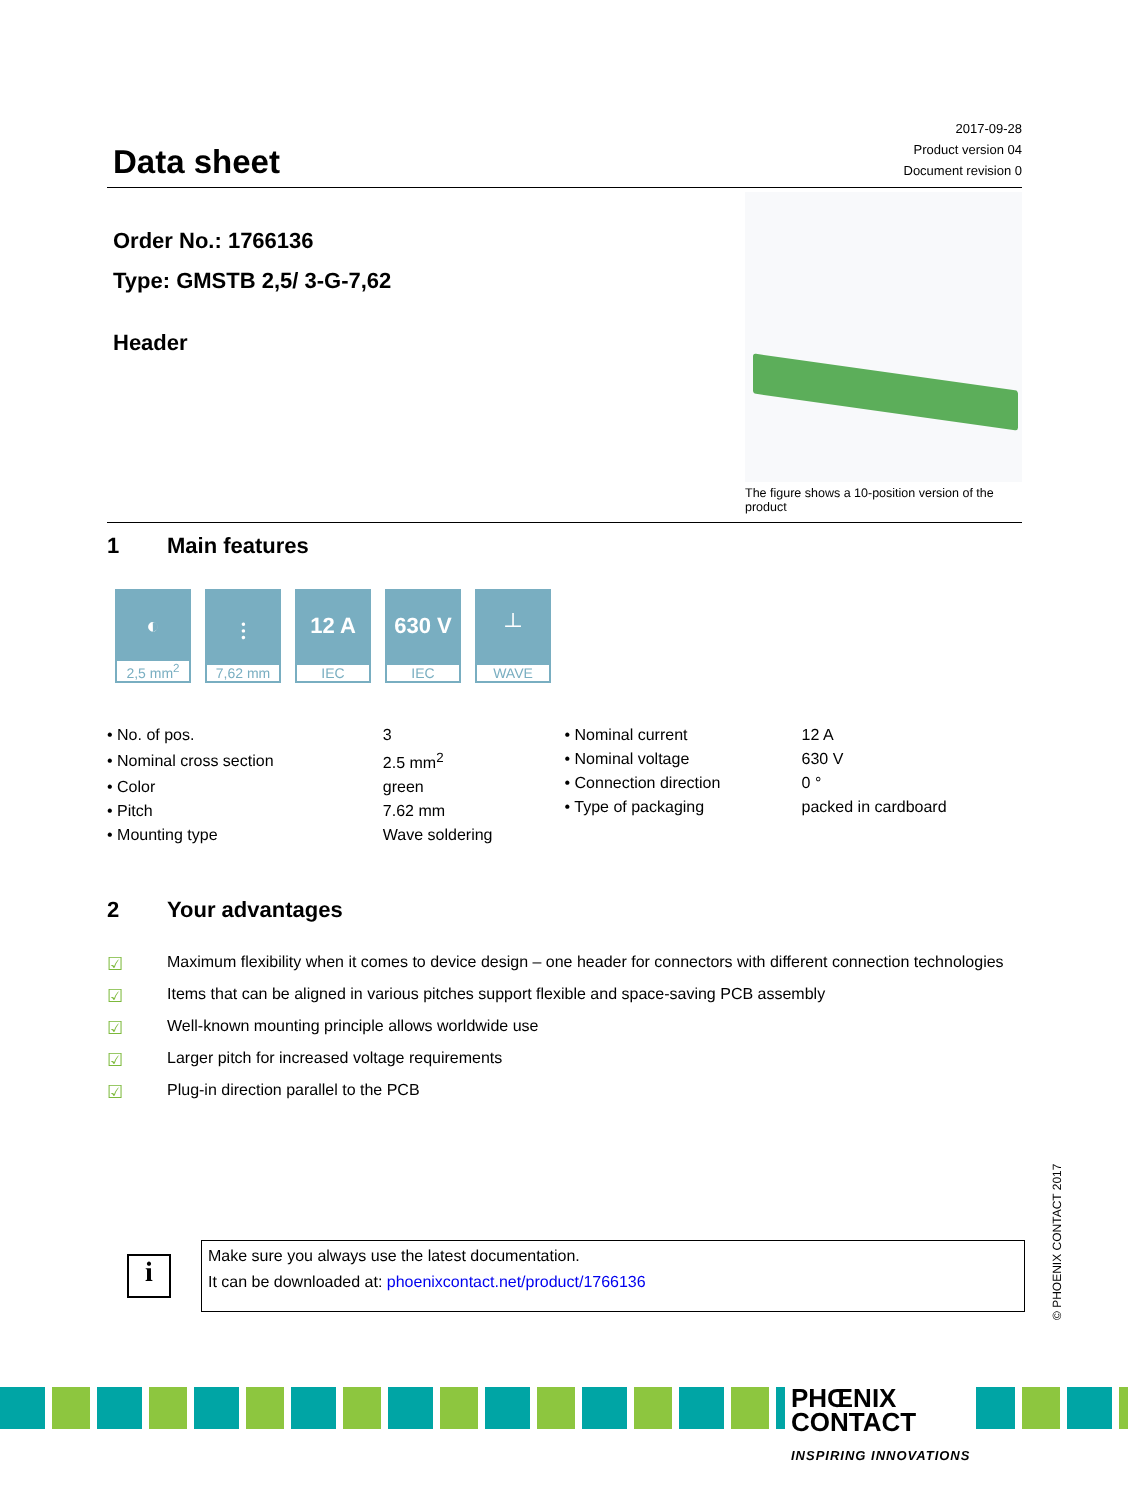Data sheet
2017-09-28
Product version 04
Document revision 0
Order No.: 1766136
Type: GMSTB 2,5/ 3-G-7,62
Header
The figure shows a 10-position version of the product
1 Main features
◐
2,5 mm<sup>2</sup>
⫶
7,62 mm
12 A
IEC
630 V
IEC
┴
WAVE
| • No. of pos. | 3 |
| • Nominal cross section | 2.5 mm<sup>2</sup> |
| • Color | green |
| • Pitch | 7.62 mm |
| • Mounting type | Wave soldering |
| • Nominal current | 12 A |
| • Nominal voltage | 630 V |
| • Connection direction | 0 ° |
| • Type of packaging | packed in cardboard |
2 Your advantages
☑ Maximum flexibility when it comes to device design – one header for connectors with different connection technologies
☑ Items that can be aligned in various pitches support flexible and space-saving PCB assembly
☑ Well-known mounting principle allows worldwide use
☑ Larger pitch for increased voltage requirements
☑ Plug-in direction parallel to the PCB
i
Make sure you always use the latest documentation.
It can be downloaded at: phoenixcontact.net/product/1766136
© PHOENIX CONTACT 2017
PHŒNIX
CONTACT
INSPIRING INNOVATIONS